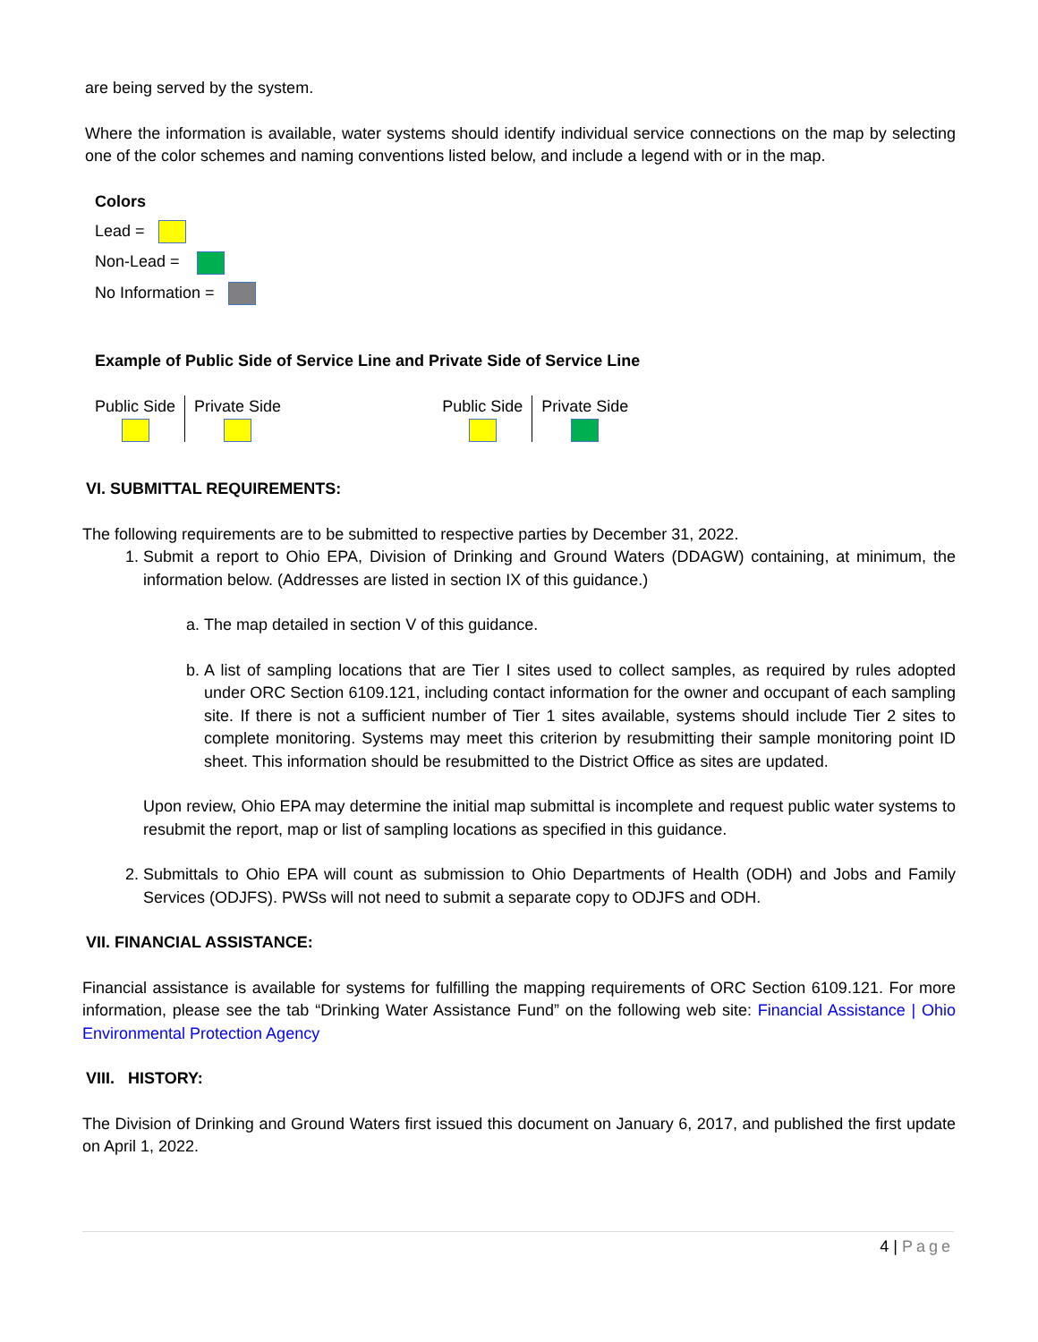are being served by the system.
Where the information is available, water systems should identify individual service connections on the map by selecting one of the color schemes and naming conventions listed below, and include a legend with or in the map.
Colors
Lead =
Non-Lead =
No Information =
Example of Public Side of Service Line and Private Side of Service Line
Public Side
Private Side
Public Side
Private Side
VI. SUBMITTAL REQUIREMENTS:
The following requirements are to be submitted to respective parties by December 31, 2022.
1. Submit a report to Ohio EPA, Division of Drinking and Ground Waters (DDAGW) containing, at minimum, the information below. (Addresses are listed in section IX of this guidance.)
a. The map detailed in section V of this guidance.
b. A list of sampling locations that are Tier I sites used to collect samples, as required by rules adopted under ORC Section 6109.121, including contact information for the owner and occupant of each sampling site. If there is not a sufficient number of Tier 1 sites available, systems should include Tier 2 sites to complete monitoring. Systems may meet this criterion by resubmitting their sample monitoring point ID sheet. This information should be resubmitted to the District Office as sites are updated.
Upon review, Ohio EPA may determine the initial map submittal is incomplete and request public water systems to resubmit the report, map or list of sampling locations as specified in this guidance.
2. Submittals to Ohio EPA will count as submission to Ohio Departments of Health (ODH) and Jobs and Family Services (ODJFS). PWSs will not need to submit a separate copy to ODJFS and ODH.
VII. FINANCIAL ASSISTANCE:
Financial assistance is available for systems for fulfilling the mapping requirements of ORC Section 6109.121. For more information, please see the tab “Drinking Water Assistance Fund” on the following web site: Financial Assistance | Ohio Environmental Protection Agency
VIII. HISTORY:
The Division of Drinking and Ground Waters first issued this document on January 6, 2017, and published the first update on April 1, 2022.
4 | Page